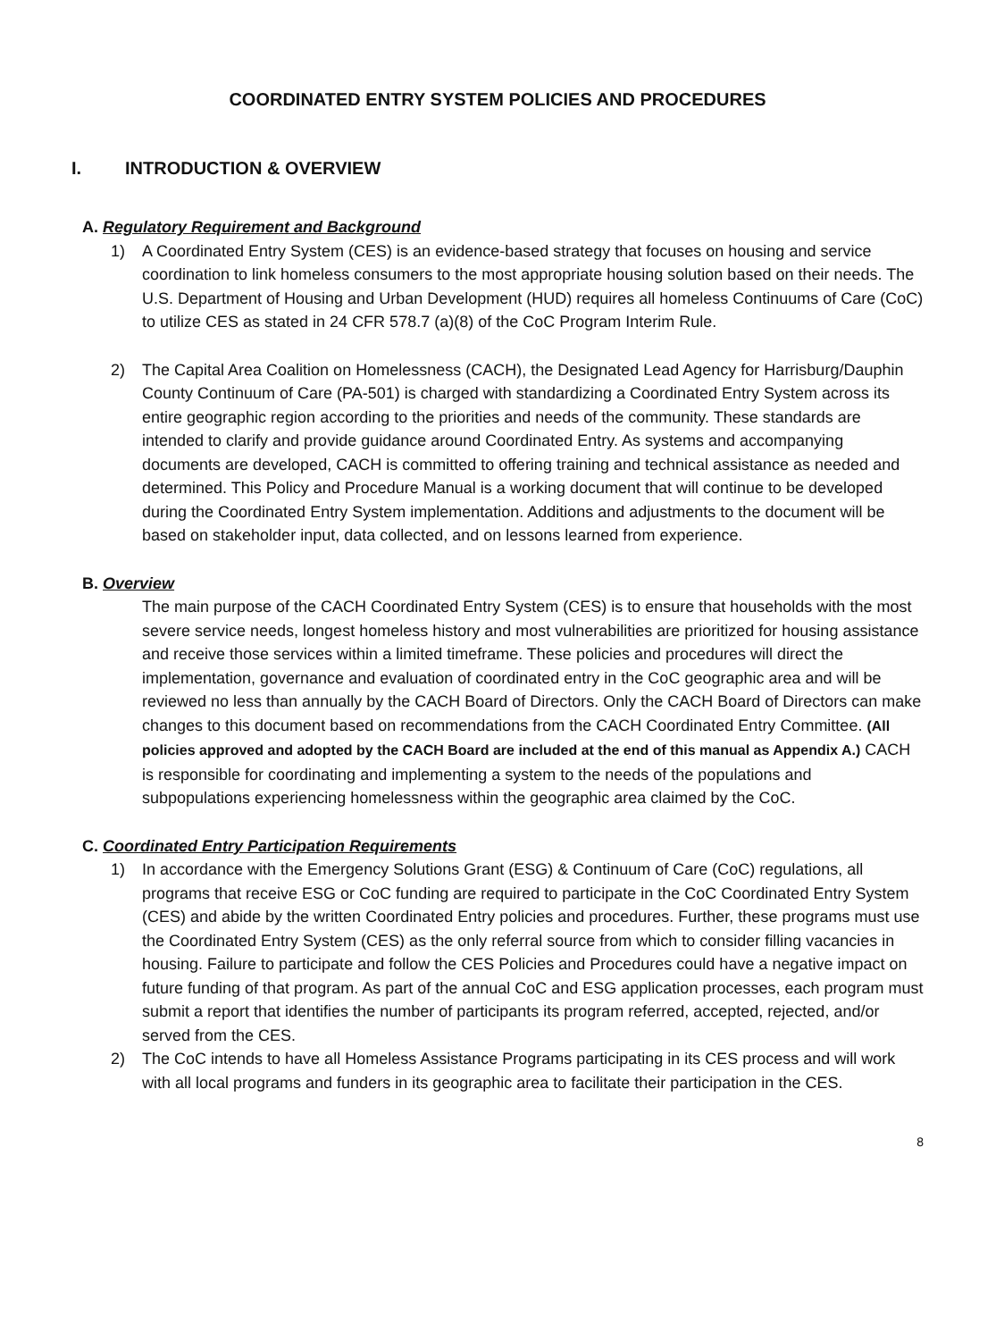COORDINATED ENTRY SYSTEM POLICIES AND PROCEDURES
I. INTRODUCTION & OVERVIEW
A. Regulatory Requirement and Background
1) A Coordinated Entry System (CES) is an evidence-based strategy that focuses on housing and service coordination to link homeless consumers to the most appropriate housing solution based on their needs. The U.S. Department of Housing and Urban Development (HUD) requires all homeless Continuums of Care (CoC) to utilize CES as stated in 24 CFR 578.7 (a)(8) of the CoC Program Interim Rule.
2) The Capital Area Coalition on Homelessness (CACH), the Designated Lead Agency for Harrisburg/Dauphin County Continuum of Care (PA-501) is charged with standardizing a Coordinated Entry System across its entire geographic region according to the priorities and needs of the community. These standards are intended to clarify and provide guidance around Coordinated Entry. As systems and accompanying documents are developed, CACH is committed to offering training and technical assistance as needed and determined. This Policy and Procedure Manual is a working document that will continue to be developed during the Coordinated Entry System implementation. Additions and adjustments to the document will be based on stakeholder input, data collected, and on lessons learned from experience.
B. Overview
The main purpose of the CACH Coordinated Entry System (CES) is to ensure that households with the most severe service needs, longest homeless history and most vulnerabilities are prioritized for housing assistance and receive those services within a limited timeframe. These policies and procedures will direct the implementation, governance and evaluation of coordinated entry in the CoC geographic area and will be reviewed no less than annually by the CACH Board of Directors. Only the CACH Board of Directors can make changes to this document based on recommendations from the CACH Coordinated Entry Committee. (All policies approved and adopted by the CACH Board are included at the end of this manual as Appendix A.) CACH is responsible for coordinating and implementing a system to the needs of the populations and subpopulations experiencing homelessness within the geographic area claimed by the CoC.
C. Coordinated Entry Participation Requirements
1) In accordance with the Emergency Solutions Grant (ESG) & Continuum of Care (CoC) regulations, all programs that receive ESG or CoC funding are required to participate in the CoC Coordinated Entry System (CES) and abide by the written Coordinated Entry policies and procedures. Further, these programs must use the Coordinated Entry System (CES) as the only referral source from which to consider filling vacancies in housing. Failure to participate and follow the CES Policies and Procedures could have a negative impact on future funding of that program. As part of the annual CoC and ESG application processes, each program must submit a report that identifies the number of participants its program referred, accepted, rejected, and/or served from the CES.
2) The CoC intends to have all Homeless Assistance Programs participating in its CES process and will work with all local programs and funders in its geographic area to facilitate their participation in the CES.
8